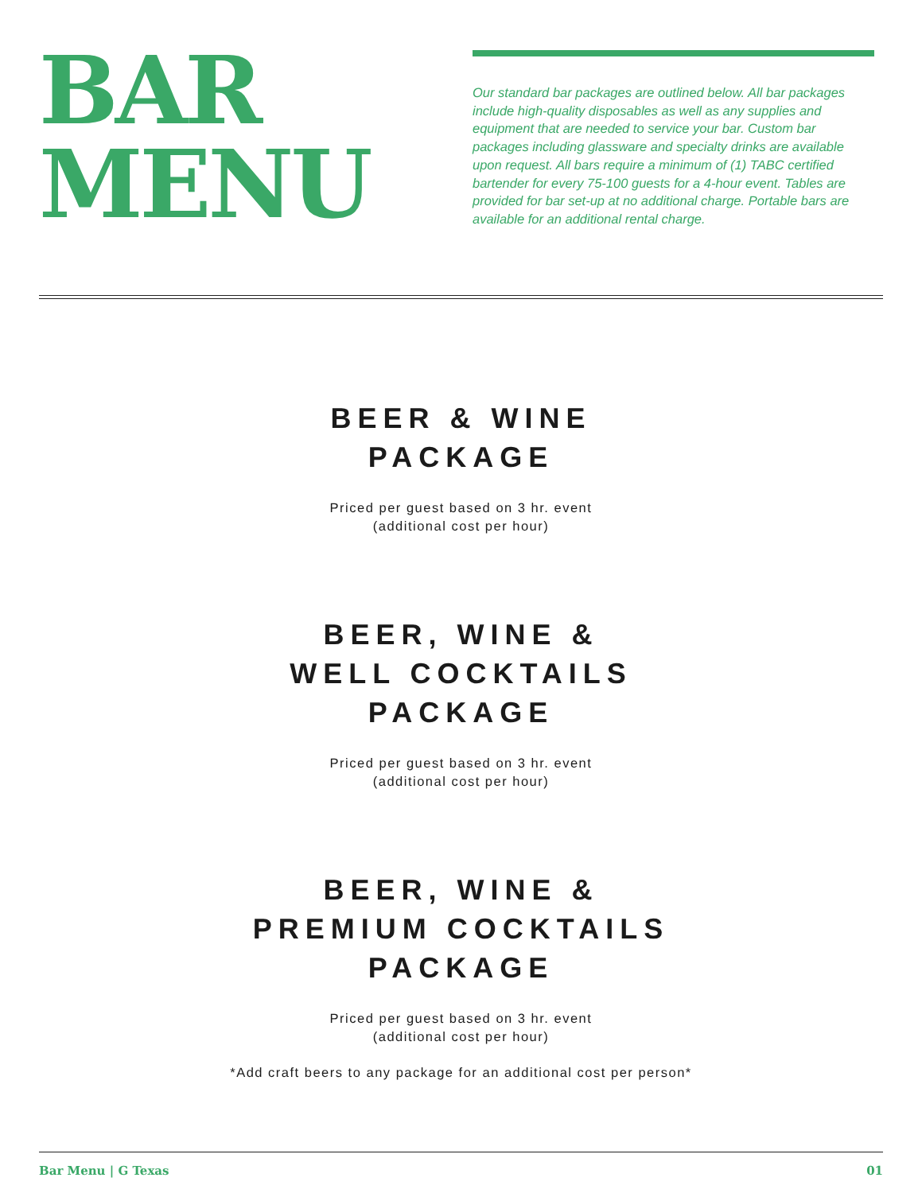BAR
MENU
Our standard bar packages are outlined below. All bar packages include high-quality disposables as well as any supplies and equipment that are needed to service your bar. Custom bar packages including glassware and specialty drinks are available upon request. All bars require a minimum of (1) TABC certified bartender for every 75-100 guests for a 4-hour event. Tables are provided for bar set-up at no additional charge. Portable bars are available for an additional rental charge.
BEER & WINE
PACKAGE
Priced per guest based on 3 hr. event
(additional cost per hour)
BEER, WINE &
WELL COCKTAILS
PACKAGE
Priced per guest based on 3 hr. event
(additional cost per hour)
BEER, WINE &
PREMIUM COCKTAILS
PACKAGE
Priced per guest based on 3 hr. event
(additional cost per hour)
*Add craft beers to any package for an additional cost per person*
Bar Menu | G Texas 01